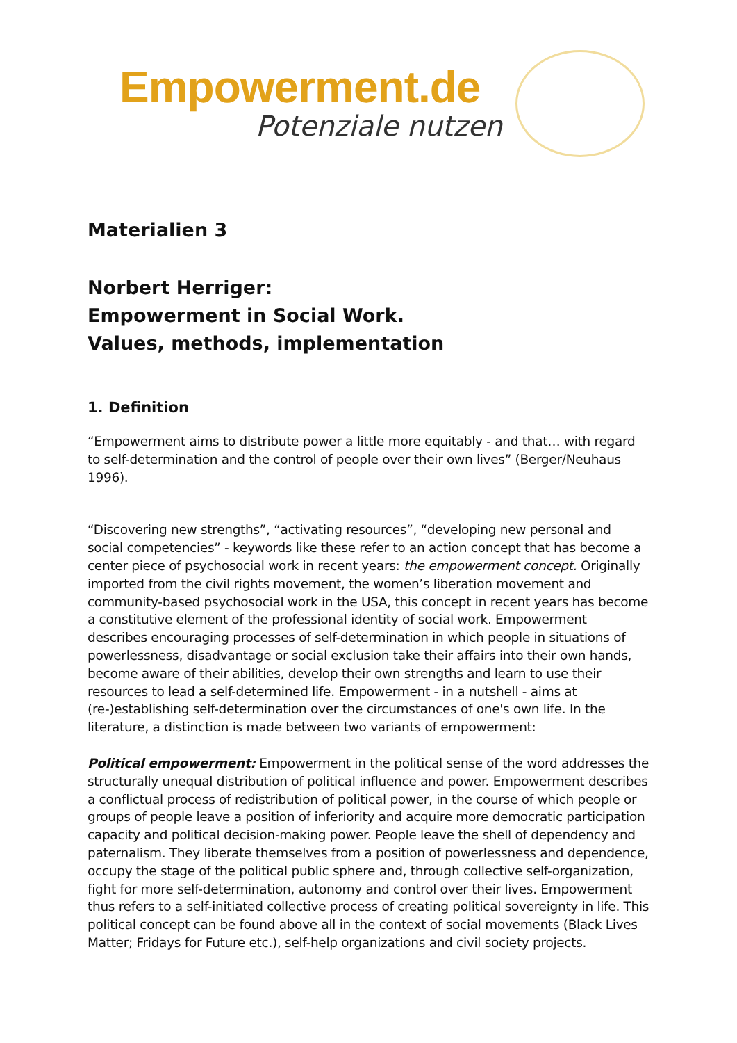Empowerment.de
Potenziale nutzen
Materialien 3
Norbert Herriger:
Empowerment in Social Work.
Values, methods, implementation
1. Definition
“Empowerment aims to distribute power a little more equitably - and that… with regard to self-determination and the control of people over their own lives” (Berger/Neuhaus 1996).
“Discovering new strengths”, “activating resources”, “developing new personal and social competencies” - keywords like these refer to an action concept that has become a center piece of psychosocial work in recent years: the empowerment concept. Originally imported from the civil rights movement, the women’s liberation movement and community-based psychosocial work in the USA, this concept in recent years has become a constitutive element of the professional identity of social work. Empowerment describes encouraging processes of self-determination in which people in situations of powerlessness, disadvantage or social exclusion take their affairs into their own hands, become aware of their abilities, develop their own strengths and learn to use their resources to lead a self-determined life. Empowerment - in a nutshell - aims at (re-)establishing self-determination over the circumstances of one's own life. In the literature, a distinction is made between two variants of empowerment:
Political empowerment: Empowerment in the political sense of the word addresses the structurally unequal distribution of political influence and power. Empowerment describes a conflictual process of redistribution of political power, in the course of which people or groups of people leave a position of inferiority and acquire more democratic participation capacity and political decision-making power. People leave the shell of dependency and paternalism. They liberate themselves from a position of powerlessness and dependence, occupy the stage of the political public sphere and, through collective self-organization, fight for more self-determination, autonomy and control over their lives. Empowerment thus refers to a self-initiated collective process of creating political sovereignty in life. This political concept can be found above all in the context of social movements (Black Lives Matter; Fridays for Future etc.), self-help organizations and civil society projects.